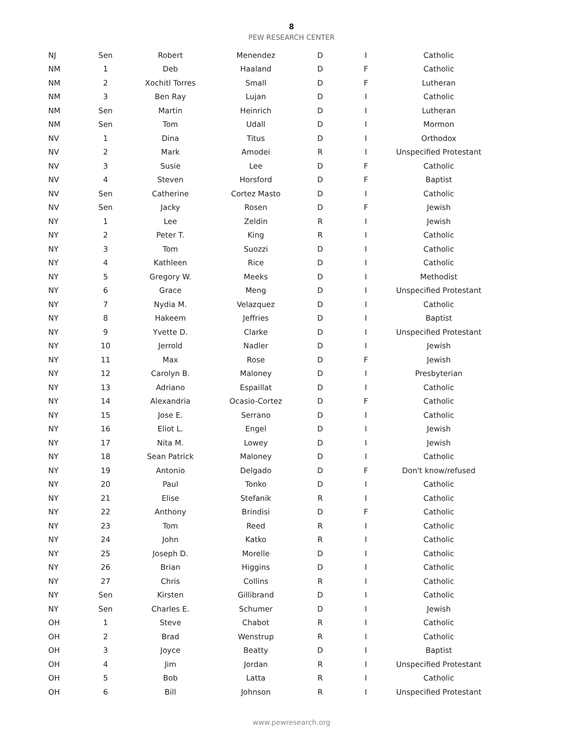8
PEW RESEARCH CENTER
| NJ | Sen | Robert | Menendez | D | I | Catholic |
| NM | 1 | Deb | Haaland | D | F | Catholic |
| NM | 2 | Xochitl Torres | Small | D | F | Lutheran |
| NM | 3 | Ben Ray | Lujan | D | I | Catholic |
| NM | Sen | Martin | Heinrich | D | I | Lutheran |
| NM | Sen | Tom | Udall | D | I | Mormon |
| NV | 1 | Dina | Titus | D | I | Orthodox |
| NV | 2 | Mark | Amodei | R | I | Unspecified Protestant |
| NV | 3 | Susie | Lee | D | F | Catholic |
| NV | 4 | Steven | Horsford | D | F | Baptist |
| NV | Sen | Catherine | Cortez Masto | D | I | Catholic |
| NV | Sen | Jacky | Rosen | D | F | Jewish |
| NY | 1 | Lee | Zeldin | R | I | Jewish |
| NY | 2 | Peter T. | King | R | I | Catholic |
| NY | 3 | Tom | Suozzi | D | I | Catholic |
| NY | 4 | Kathleen | Rice | D | I | Catholic |
| NY | 5 | Gregory W. | Meeks | D | I | Methodist |
| NY | 6 | Grace | Meng | D | I | Unspecified Protestant |
| NY | 7 | Nydia M. | Velazquez | D | I | Catholic |
| NY | 8 | Hakeem | Jeffries | D | I | Baptist |
| NY | 9 | Yvette D. | Clarke | D | I | Unspecified Protestant |
| NY | 10 | Jerrold | Nadler | D | I | Jewish |
| NY | 11 | Max | Rose | D | F | Jewish |
| NY | 12 | Carolyn B. | Maloney | D | I | Presbyterian |
| NY | 13 | Adriano | Espaillat | D | I | Catholic |
| NY | 14 | Alexandria | Ocasio-Cortez | D | F | Catholic |
| NY | 15 | Jose E. | Serrano | D | I | Catholic |
| NY | 16 | Eliot L. | Engel | D | I | Jewish |
| NY | 17 | Nita M. | Lowey | D | I | Jewish |
| NY | 18 | Sean Patrick | Maloney | D | I | Catholic |
| NY | 19 | Antonio | Delgado | D | F | Don't know/refused |
| NY | 20 | Paul | Tonko | D | I | Catholic |
| NY | 21 | Elise | Stefanik | R | I | Catholic |
| NY | 22 | Anthony | Brindisi | D | F | Catholic |
| NY | 23 | Tom | Reed | R | I | Catholic |
| NY | 24 | John | Katko | R | I | Catholic |
| NY | 25 | Joseph D. | Morelle | D | I | Catholic |
| NY | 26 | Brian | Higgins | D | I | Catholic |
| NY | 27 | Chris | Collins | R | I | Catholic |
| NY | Sen | Kirsten | Gillibrand | D | I | Catholic |
| NY | Sen | Charles E. | Schumer | D | I | Jewish |
| OH | 1 | Steve | Chabot | R | I | Catholic |
| OH | 2 | Brad | Wenstrup | R | I | Catholic |
| OH | 3 | Joyce | Beatty | D | I | Baptist |
| OH | 4 | Jim | Jordan | R | I | Unspecified Protestant |
| OH | 5 | Bob | Latta | R | I | Catholic |
| OH | 6 | Bill | Johnson | R | I | Unspecified Protestant |
www.pewresearch.org